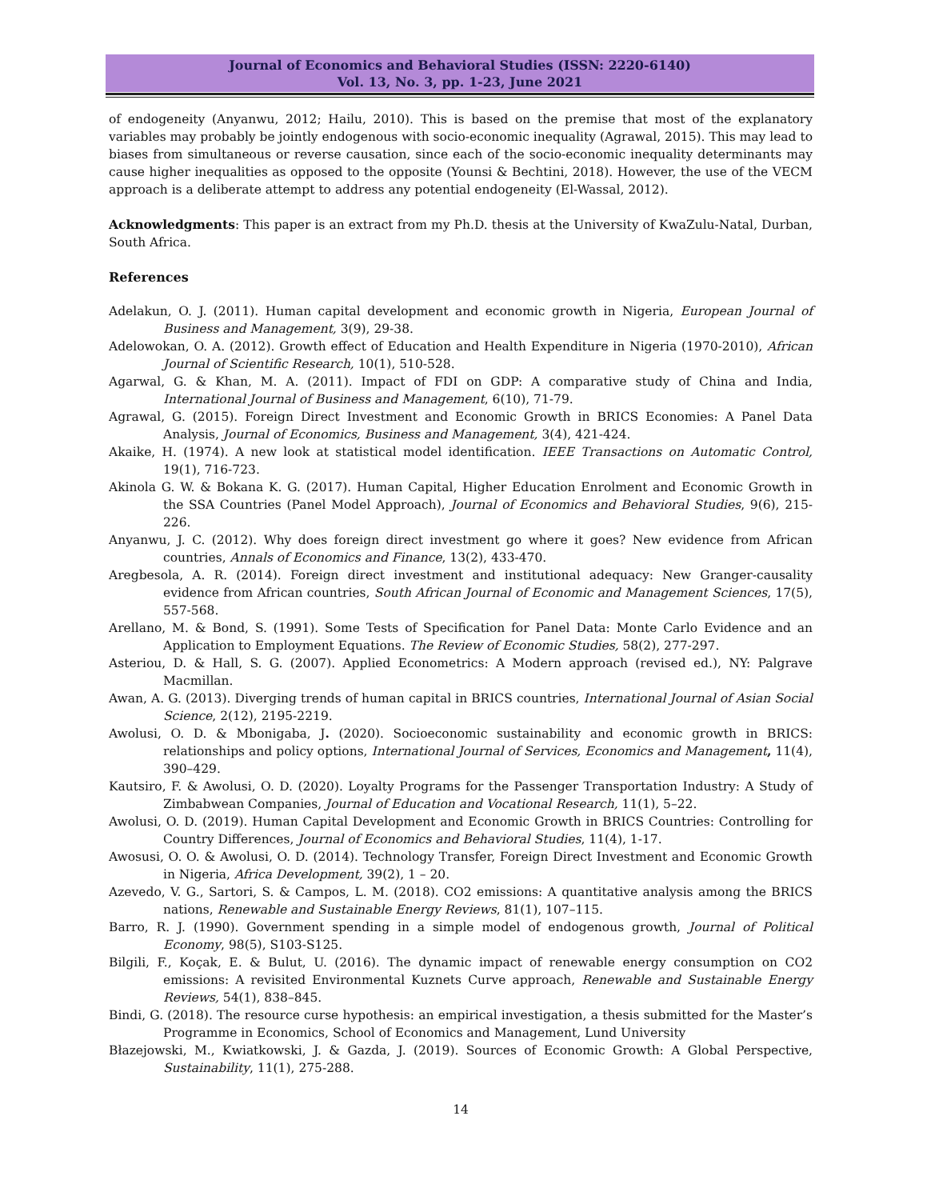Journal of Economics and Behavioral Studies (ISSN: 2220-6140)
Vol. 13, No. 3, pp. 1-23, June 2021
of endogeneity (Anyanwu, 2012; Hailu, 2010). This is based on the premise that most of the explanatory variables may probably be jointly endogenous with socio-economic inequality (Agrawal, 2015). This may lead to biases from simultaneous or reverse causation, since each of the socio-economic inequality determinants may cause higher inequalities as opposed to the opposite (Younsi & Bechtini, 2018). However, the use of the VECM approach is a deliberate attempt to address any potential endogeneity (El-Wassal, 2012).
Acknowledgments: This paper is an extract from my Ph.D. thesis at the University of KwaZulu-Natal, Durban, South Africa.
References
Adelakun, O. J. (2011). Human capital development and economic growth in Nigeria, European Journal of Business and Management, 3(9), 29-38.
Adelowokan, O. A. (2012). Growth effect of Education and Health Expenditure in Nigeria (1970-2010), African Journal of Scientific Research, 10(1), 510-528.
Agarwal, G. & Khan, M. A. (2011). Impact of FDI on GDP: A comparative study of China and India, International Journal of Business and Management, 6(10), 71-79.
Agrawal, G. (2015). Foreign Direct Investment and Economic Growth in BRICS Economies: A Panel Data Analysis, Journal of Economics, Business and Management, 3(4), 421-424.
Akaike, H. (1974). A new look at statistical model identification. IEEE Transactions on Automatic Control, 19(1), 716-723.
Akinola G. W. & Bokana K. G. (2017). Human Capital, Higher Education Enrolment and Economic Growth in the SSA Countries (Panel Model Approach), Journal of Economics and Behavioral Studies, 9(6), 215-226.
Anyanwu, J. C. (2012). Why does foreign direct investment go where it goes? New evidence from African countries, Annals of Economics and Finance, 13(2), 433-470.
Aregbesola, A. R. (2014). Foreign direct investment and institutional adequacy: New Granger-causality evidence from African countries, South African Journal of Economic and Management Sciences, 17(5), 557-568.
Arellano, M. & Bond, S. (1991). Some Tests of Specification for Panel Data: Monte Carlo Evidence and an Application to Employment Equations. The Review of Economic Studies, 58(2), 277-297.
Asteriou, D. & Hall, S. G. (2007). Applied Econometrics: A Modern approach (revised ed.), NY: Palgrave Macmillan.
Awan, A. G. (2013). Diverging trends of human capital in BRICS countries, International Journal of Asian Social Science, 2(12), 2195-2219.
Awolusi, O. D. & Mbonigaba, J. (2020). Socioeconomic sustainability and economic growth in BRICS: relationships and policy options, International Journal of Services, Economics and Management, 11(4), 390–429.
Kautsiro, F. & Awolusi, O. D. (2020). Loyalty Programs for the Passenger Transportation Industry: A Study of Zimbabwean Companies, Journal of Education and Vocational Research, 11(1), 5–22.
Awolusi, O. D. (2019). Human Capital Development and Economic Growth in BRICS Countries: Controlling for Country Differences, Journal of Economics and Behavioral Studies, 11(4), 1-17.
Awosusi, O. O. & Awolusi, O. D. (2014). Technology Transfer, Foreign Direct Investment and Economic Growth in Nigeria, Africa Development, 39(2), 1 – 20.
Azevedo, V. G., Sartori, S. & Campos, L. M. (2018). CO2 emissions: A quantitative analysis among the BRICS nations, Renewable and Sustainable Energy Reviews, 81(1), 107–115.
Barro, R. J. (1990). Government spending in a simple model of endogenous growth, Journal of Political Economy, 98(5), S103-S125.
Bilgili, F., Koçak, E. & Bulut, U. (2016). The dynamic impact of renewable energy consumption on CO2 emissions: A revisited Environmental Kuznets Curve approach, Renewable and Sustainable Energy Reviews, 54(1), 838–845.
Bindi, G. (2018). The resource curse hypothesis: an empirical investigation, a thesis submitted for the Master’s Programme in Economics, School of Economics and Management, Lund University
Błazejowski, M., Kwiatkowski, J. & Gazda, J. (2019). Sources of Economic Growth: A Global Perspective, Sustainability, 11(1), 275-288.
14